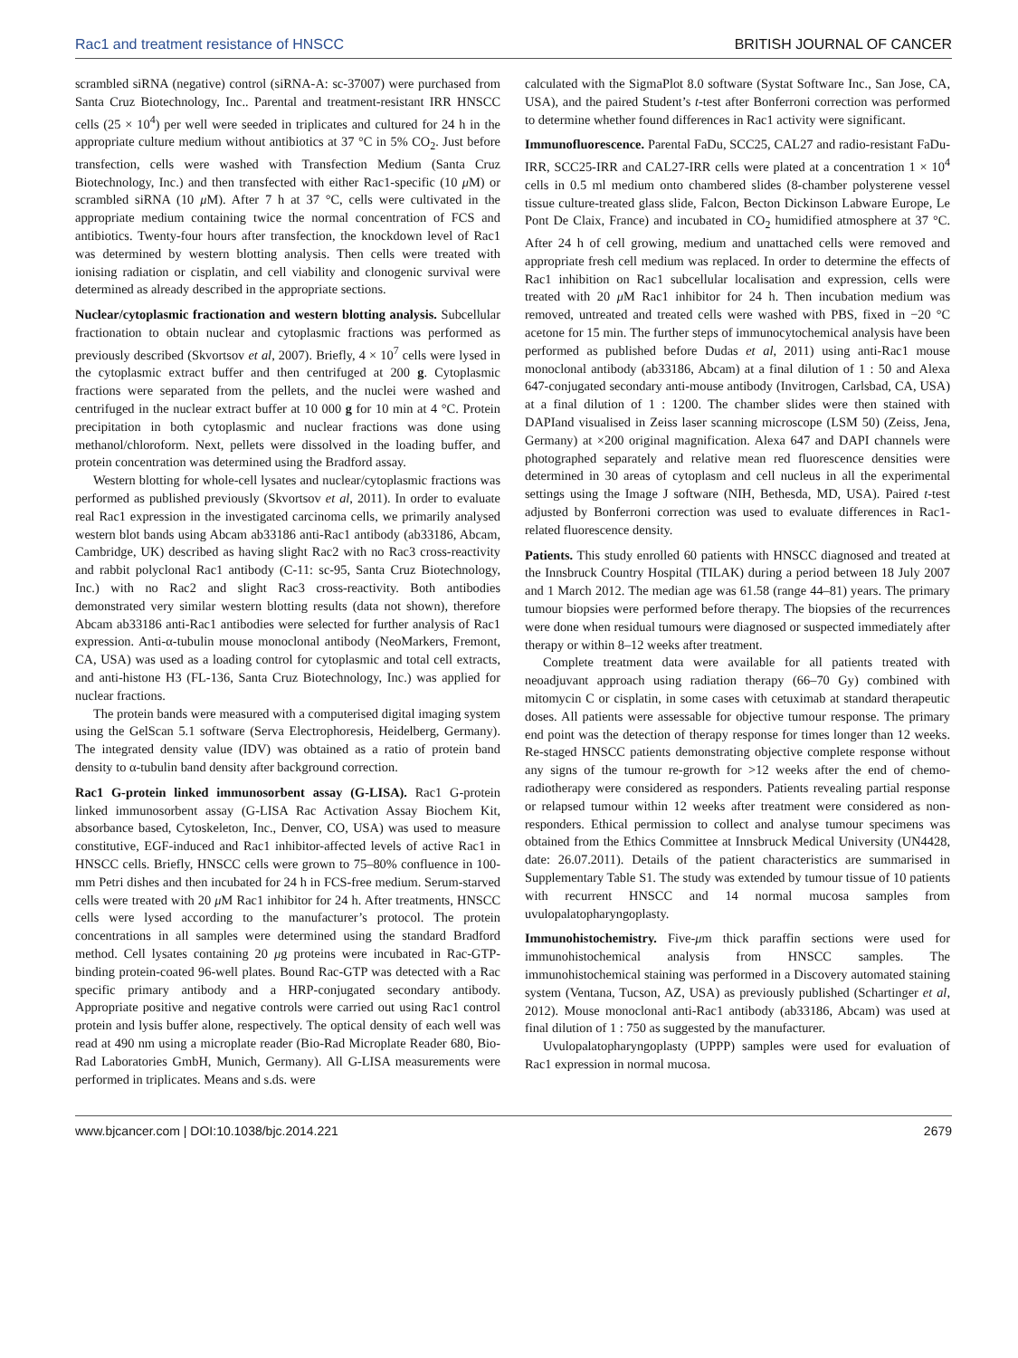Rac1 and treatment resistance of HNSCC BRITISH JOURNAL OF CANCER
scrambled siRNA (negative) control (siRNA-A: sc-37007) were purchased from Santa Cruz Biotechnology, Inc.. Parental and treatment-resistant IRR HNSCC cells (25 × 10<sup>4</sup>) per well were seeded in triplicates and cultured for 24 h in the appropriate culture medium without antibiotics at 37 °C in 5% CO<sub>2</sub>. Just before transfection, cells were washed with Transfection Medium (Santa Cruz Biotechnology, Inc.) and then transfected with either Rac1-specific (10 μ M) or scrambled siRNA (10 μ M). After 7 h at 37 °C, cells were cultivated in the appropriate medium containing twice the normal concentration of FCS and antibiotics. Twenty-four hours after transfection, the knockdown level of Rac1 was determined by western blotting analysis. Then cells were treated with ionising radiation or cisplatin, and cell viability and clonogenic survival were determined as already described in the appropriate sections.
Nuclear/cytoplasmic fractionation and western blotting analysis. Subcellular fractionation to obtain nuclear and cytoplasmic fractions was performed as previously described (Skvortsov et al, 2007). Briefly, 4 × 10<sup>7</sup> cells were lysed in the cytoplasmic extract buffer and then centrifuged at 200 g. Cytoplasmic fractions were separated from the pellets, and the nuclei were washed and centrifuged in the nuclear extract buffer at 10 000 g for 10 min at 4 °C. Protein precipitation in both cytoplasmic and nuclear fractions was done using methanol/chloroform. Next, pellets were dissolved in the loading buffer, and protein concentration was determined using the Bradford assay.
Western blotting for whole-cell lysates and nuclear/cytoplasmic fractions was performed as published previously (Skvortsov et al, 2011). In order to evaluate real Rac1 expression in the investigated carcinoma cells, we primarily analysed western blot bands using Abcam ab33186 anti-Rac1 antibody (ab33186, Abcam, Cambridge, UK) described as having slight Rac2 with no Rac3 cross-reactivity and rabbit polyclonal Rac1 antibody (C-11: sc-95, Santa Cruz Biotechnology, Inc.) with no Rac2 and slight Rac3 cross-reactivity. Both antibodies demonstrated very similar western blotting results (data not shown), therefore Abcam ab33186 anti-Rac1 antibodies were selected for further analysis of Rac1 expression. Anti-α-tubulin mouse monoclonal antibody (NeoMarkers, Fremont, CA, USA) was used as a loading control for cytoplasmic and total cell extracts, and anti-histone H3 (FL-136, Santa Cruz Biotechnology, Inc.) was applied for nuclear fractions.
The protein bands were measured with a computerised digital imaging system using the GelScan 5.1 software (Serva Electrophoresis, Heidelberg, Germany). The integrated density value (IDV) was obtained as a ratio of protein band density to α-tubulin band density after background correction.
Rac1 G-protein linked immunosorbent assay (G-LISA). Rac1 G-protein linked immunosorbent assay (G-LISA Rac Activation Assay Biochem Kit, absorbance based, Cytoskeleton, Inc., Denver, CO, USA) was used to measure constitutive, EGF-induced and Rac1 inhibitor-affected levels of active Rac1 in HNSCC cells. Briefly, HNSCC cells were grown to 75–80% confluence in 100-mm Petri dishes and then incubated for 24 h in FCS-free medium. Serum-starved cells were treated with 20 μ M Rac1 inhibitor for 24 h. After treatments, HNSCC cells were lysed according to the manufacturer’s protocol. The protein concentrations in all samples were determined using the standard Bradford method. Cell lysates containing 20 μg proteins were incubated in Rac-GTP-binding protein-coated 96-well plates. Bound Rac-GTP was detected with a Rac specific primary antibody and a HRP-conjugated secondary antibody. Appropriate positive and negative controls were carried out using Rac1 control protein and lysis buffer alone, respectively. The optical density of each well was read at 490 nm using a microplate reader (Bio-Rad Microplate Reader 680, Bio-Rad Laboratories GmbH, Munich, Germany). All G-LISA measurements were performed in triplicates. Means and s.ds. were
calculated with the SigmaPlot 8.0 software (Systat Software Inc., San Jose, CA, USA), and the paired Student’s t-test after Bonferroni correction was performed to determine whether found differences in Rac1 activity were significant.
Immunofluorescence. Parental FaDu, SCC25, CAL27 and radio-resistant FaDu-IRR, SCC25-IRR and CAL27-IRR cells were plated at a concentration 1 × 10<sup>4</sup> cells in 0.5 ml medium onto chambered slides (8-chamber polysterene vessel tissue culture-treated glass slide, Falcon, Becton Dickinson Labware Europe, Le Pont De Claix, France) and incubated in CO<sub>2</sub> humidified atmosphere at 37 °C. After 24 h of cell growing, medium and unattached cells were removed and appropriate fresh cell medium was replaced. In order to determine the effects of Rac1 inhibition on Rac1 subcellular localisation and expression, cells were treated with 20 μ M Rac1 inhibitor for 24 h. Then incubation medium was removed, untreated and treated cells were washed with PBS, fixed in −20 °C acetone for 15 min. The further steps of immunocytochemical analysis have been performed as published before Dudas et al, 2011) using anti-Rac1 mouse monoclonal antibody (ab33186, Abcam) at a final dilution of 1 : 50 and Alexa 647-conjugated secondary anti-mouse antibody (Invitrogen, Carlsbad, CA, USA) at a final dilution of 1 : 1200. The chamber slides were then stained with DAPIand visualised in Zeiss laser scanning microscope (LSM 50) (Zeiss, Jena, Germany) at ×200 original magnification. Alexa 647 and DAPI channels were photographed separately and relative mean red fluorescence densities were determined in 30 areas of cytoplasm and cell nucleus in all the experimental settings using the Image J software (NIH, Bethesda, MD, USA). Paired t-test adjusted by Bonferroni correction was used to evaluate differences in Rac1-related fluorescence density.
Patients. This study enrolled 60 patients with HNSCC diagnosed and treated at the Innsbruck Country Hospital (TILAK) during a period between 18 July 2007 and 1 March 2012. The median age was 61.58 (range 44–81) years. The primary tumour biopsies were performed before therapy. The biopsies of the recurrences were done when residual tumours were diagnosed or suspected immediately after therapy or within 8–12 weeks after treatment.
Complete treatment data were available for all patients treated with neoadjuvant approach using radiation therapy (66–70 Gy) combined with mitomycin C or cisplatin, in some cases with cetuximab at standard therapeutic doses. All patients were assessable for objective tumour response. The primary end point was the detection of therapy response for times longer than 12 weeks. Re-staged HNSCC patients demonstrating objective complete response without any signs of the tumour re-growth for >12 weeks after the end of chemo-radiotherapy were considered as responders. Patients revealing partial response or relapsed tumour within 12 weeks after treatment were considered as non-responders. Ethical permission to collect and analyse tumour specimens was obtained from the Ethics Committee at Innsbruck Medical University (UN4428, date: 26.07.2011). Details of the patient characteristics are summarised in Supplementary Table S1. The study was extended by tumour tissue of 10 patients with recurrent HNSCC and 14 normal mucosa samples from uvulopalatopharyngoplasty.
Immunohistochemistry. Five-μm thick paraffin sections were used for immunohistochemical analysis from HNSCC samples. The immunohistochemical staining was performed in a Discovery automated staining system (Ventana, Tucson, AZ, USA) as previously published (Schartinger et al, 2012). Mouse monoclonal anti-Rac1 antibody (ab33186, Abcam) was used at final dilution of 1 : 750 as suggested by the manufacturer.
Uvulopalatopharyngoplasty (UPPP) samples were used for evaluation of Rac1 expression in normal mucosa.
www.bjcancer.com | DOI:10.1038/bjc.2014.221 2679